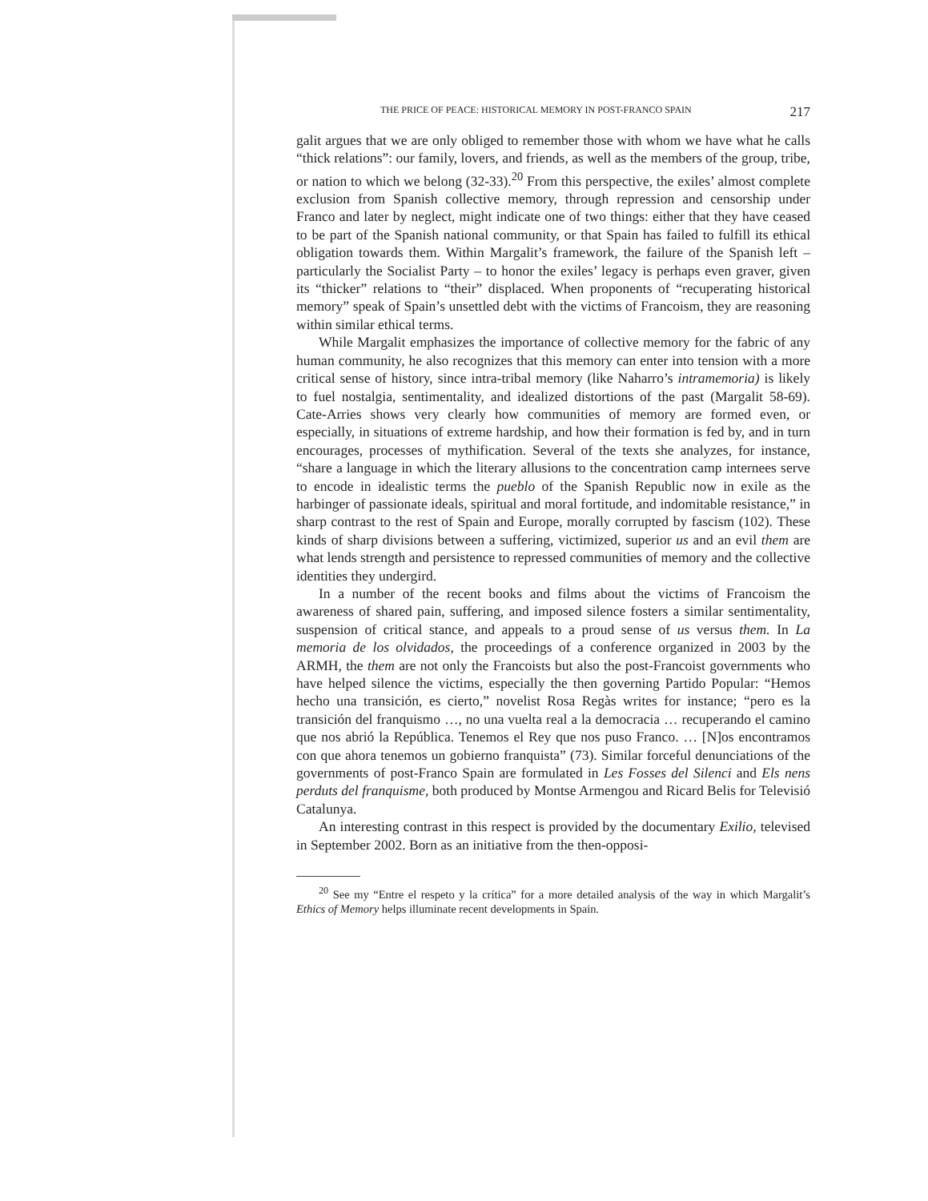THE PRICE OF PEACE: HISTORICAL MEMORY IN POST-FRANCO SPAIN 217
galit argues that we are only obliged to remember those with whom we have what he calls “thick relations”: our family, lovers, and friends, as well as the members of the group, tribe, or nation to which we belong (32-33).<sup>20</sup> From this perspective, the exiles’ almost complete exclusion from Spanish collective memory, through repression and censorship under Franco and later by neglect, might indicate one of two things: either that they have ceased to be part of the Spanish national community, or that Spain has failed to fulfill its ethical obligation towards them. Within Margalit’s framework, the failure of the Spanish left – particularly the Socialist Party – to honor the exiles’ legacy is perhaps even graver, given its “thicker” relations to “their” displaced. When proponents of “recuperating historical memory” speak of Spain’s unsettled debt with the victims of Francoism, they are reasoning within similar ethical terms.
While Margalit emphasizes the importance of collective memory for the fabric of any human community, he also recognizes that this memory can enter into tension with a more critical sense of history, since intra-tribal memory (like Naharro’s intramemoria) is likely to fuel nostalgia, sentimentality, and idealized distortions of the past (Margalit 58-69). Cate-Arries shows very clearly how communities of memory are formed even, or especially, in situations of extreme hardship, and how their formation is fed by, and in turn encourages, processes of mythification. Several of the texts she analyzes, for instance, “share a language in which the literary allusions to the concentration camp internees serve to encode in idealistic terms the pueblo of the Spanish Republic now in exile as the harbinger of passionate ideals, spiritual and moral fortitude, and indomitable resistance,” in sharp contrast to the rest of Spain and Europe, morally corrupted by fascism (102). These kinds of sharp divisions between a suffering, victimized, superior us and an evil them are what lends strength and persistence to repressed communities of memory and the collective identities they undergird.
In a number of the recent books and films about the victims of Francoism the awareness of shared pain, suffering, and imposed silence fosters a similar sentimentality, suspension of critical stance, and appeals to a proud sense of us versus them. In La memoria de los olvidados, the proceedings of a conference organized in 2003 by the ARMH, the them are not only the Francoists but also the post-Francoist governments who have helped silence the victims, especially the then governing Partido Popular: “Hemos hecho una transición, es cierto,” novelist Rosa Regàs writes for instance; “pero es la transición del franquismo …, no una vuelta real a la democracia … recuperando el camino que nos abrió la República. Tenemos el Rey que nos puso Franco. … [N]os encontramos con que ahora tenemos un gobierno franquista” (73). Similar forceful denunciations of the governments of post-Franco Spain are formulated in Les Fosses del Silenci and Els nens perduts del franquisme, both produced by Montse Armengou and Ricard Belis for Televisió Catalunya.
An interesting contrast in this respect is provided by the documentary Exilio, televised in September 2002. Born as an initiative from the then-opposi-
<sup>20</sup> See my “Entre el respeto y la crítica” for a more detailed analysis of the way in which Margalit’s Ethics of Memory helps illuminate recent developments in Spain.